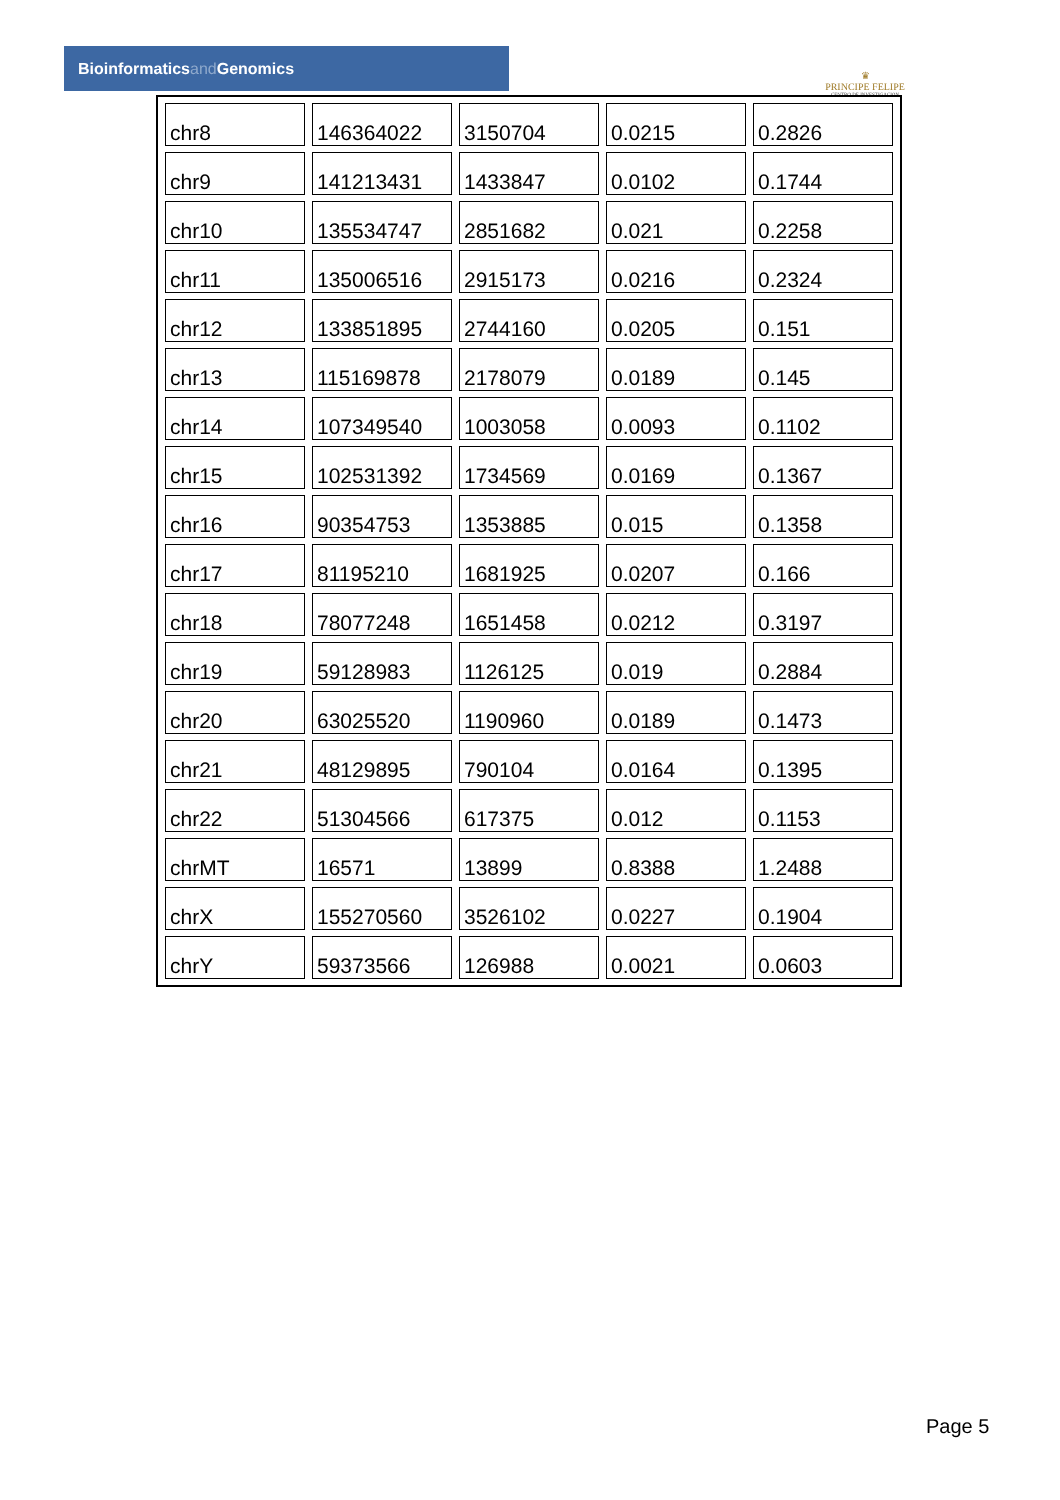Bioinformaticsand Genomics
♛
PRINCIPE FELIPE
CENTRO DE INVESTIGACION
| chr8 | 146364022 | 3150704 | 0.0215 | 0.2826 |
| chr9 | 141213431 | 1433847 | 0.0102 | 0.1744 |
| chr10 | 135534747 | 2851682 | 0.021 | 0.2258 |
| chr11 | 135006516 | 2915173 | 0.0216 | 0.2324 |
| chr12 | 133851895 | 2744160 | 0.0205 | 0.151 |
| chr13 | 115169878 | 2178079 | 0.0189 | 0.145 |
| chr14 | 107349540 | 1003058 | 0.0093 | 0.1102 |
| chr15 | 102531392 | 1734569 | 0.0169 | 0.1367 |
| chr16 | 90354753 | 1353885 | 0.015 | 0.1358 |
| chr17 | 81195210 | 1681925 | 0.0207 | 0.166 |
| chr18 | 78077248 | 1651458 | 0.0212 | 0.3197 |
| chr19 | 59128983 | 1126125 | 0.019 | 0.2884 |
| chr20 | 63025520 | 1190960 | 0.0189 | 0.1473 |
| chr21 | 48129895 | 790104 | 0.0164 | 0.1395 |
| chr22 | 51304566 | 617375 | 0.012 | 0.1153 |
| chrMT | 16571 | 13899 | 0.8388 | 1.2488 |
| chrX | 155270560 | 3526102 | 0.0227 | 0.1904 |
| chrY | 59373566 | 126988 | 0.0021 | 0.0603 |
Page 5